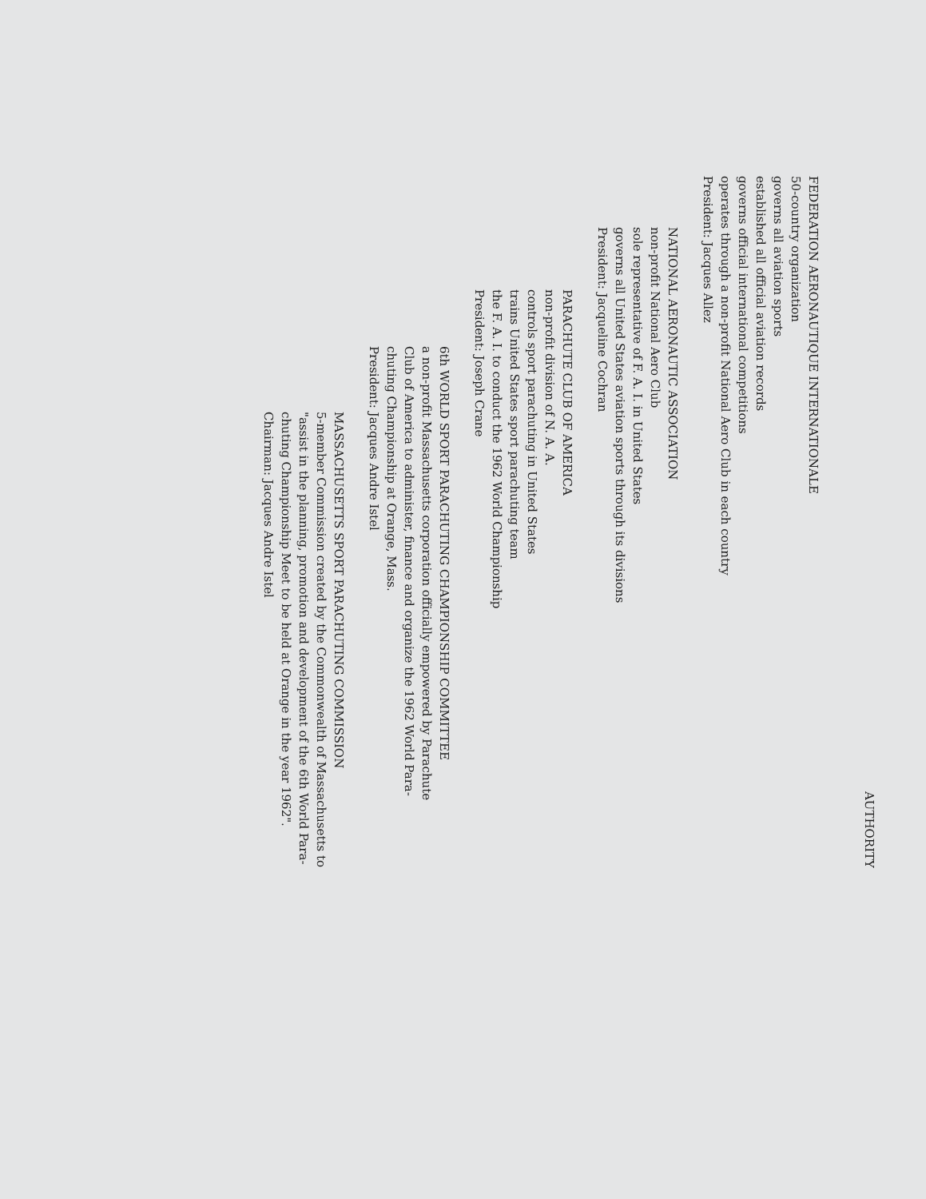AUTHORITY
FEDERATION AERONAUTIQUE INTERNATIONALE
50-country organization
governs all aviation sports
established all official aviation records
governs official international competitions
operates through a non-profit National Aero Club in each country
President: Jacques Allez
NATIONAL AERONAUTIC ASSOCIATION
non-profit National Aero Club
sole representative of F. A. I. in United States
governs all United States aviation sports through its divisions
President: Jacqueline Cochran
PARACHUTE CLUB OF AMERICA
non-profit division of N. A. A.
controls sport parachuting in United States
trains United States sport parachuting team
the F. A. I. to conduct the 1962 World Championship
President: Joseph Crane
6th WORLD SPORT PARACHUTING CHAMPIONSHIP COMMITTEE
a non-profit Massachusetts corporation officially empowered by Parachute
Club of America to administer, finance and organize the 1962 World Para-
chuting Championship at Orange, Mass.
President: Jacques Andre Istel
MASSACHUSETTS SPORT PARACHUTING COMMISSION
5-member Commission created by the Commonwealth of Massachusetts to
"assist in the planning, promotion and development of the 6th World Para-
chuting Championship Meet to be held at Orange in the year 1962".
Chairman: Jacques Andre Istel